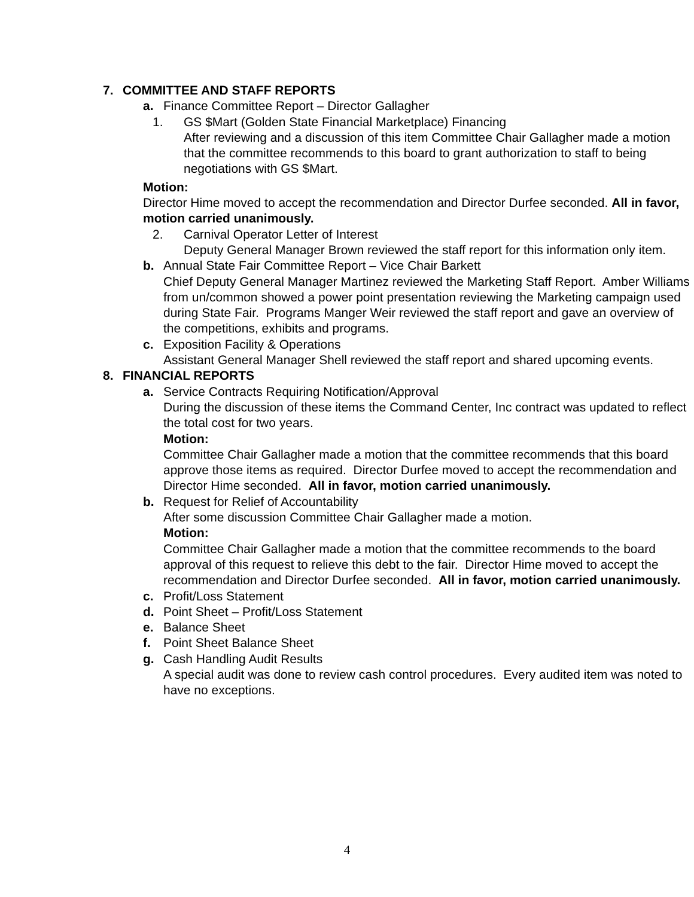7. COMMITTEE AND STAFF REPORTS
a. Finance Committee Report – Director Gallagher
1. GS $Mart (Golden State Financial Marketplace) Financing
After reviewing and a discussion of this item Committee Chair Gallagher made a motion that the committee recommends to this board to grant authorization to staff to being negotiations with GS $Mart.
Motion:
Director Hime moved to accept the recommendation and Director Durfee seconded. All in favor, motion carried unanimously.
2. Carnival Operator Letter of Interest
Deputy General Manager Brown reviewed the staff report for this information only item.
b. Annual State Fair Committee Report – Vice Chair Barkett
Chief Deputy General Manager Martinez reviewed the Marketing Staff Report. Amber Williams from un/common showed a power point presentation reviewing the Marketing campaign used during State Fair. Programs Manger Weir reviewed the staff report and gave an overview of the competitions, exhibits and programs.
c. Exposition Facility & Operations
Assistant General Manager Shell reviewed the staff report and shared upcoming events.
8. FINANCIAL REPORTS
a. Service Contracts Requiring Notification/Approval
During the discussion of these items the Command Center, Inc contract was updated to reflect the total cost for two years.
Motion:
Committee Chair Gallagher made a motion that the committee recommends that this board approve those items as required. Director Durfee moved to accept the recommendation and Director Hime seconded. All in favor, motion carried unanimously.
b. Request for Relief of Accountability
After some discussion Committee Chair Gallagher made a motion.
Motion:
Committee Chair Gallagher made a motion that the committee recommends to the board approval of this request to relieve this debt to the fair. Director Hime moved to accept the recommendation and Director Durfee seconded. All in favor, motion carried unanimously.
c. Profit/Loss Statement
d. Point Sheet – Profit/Loss Statement
e. Balance Sheet
f. Point Sheet Balance Sheet
g. Cash Handling Audit Results
A special audit was done to review cash control procedures. Every audited item was noted to have no exceptions.
4